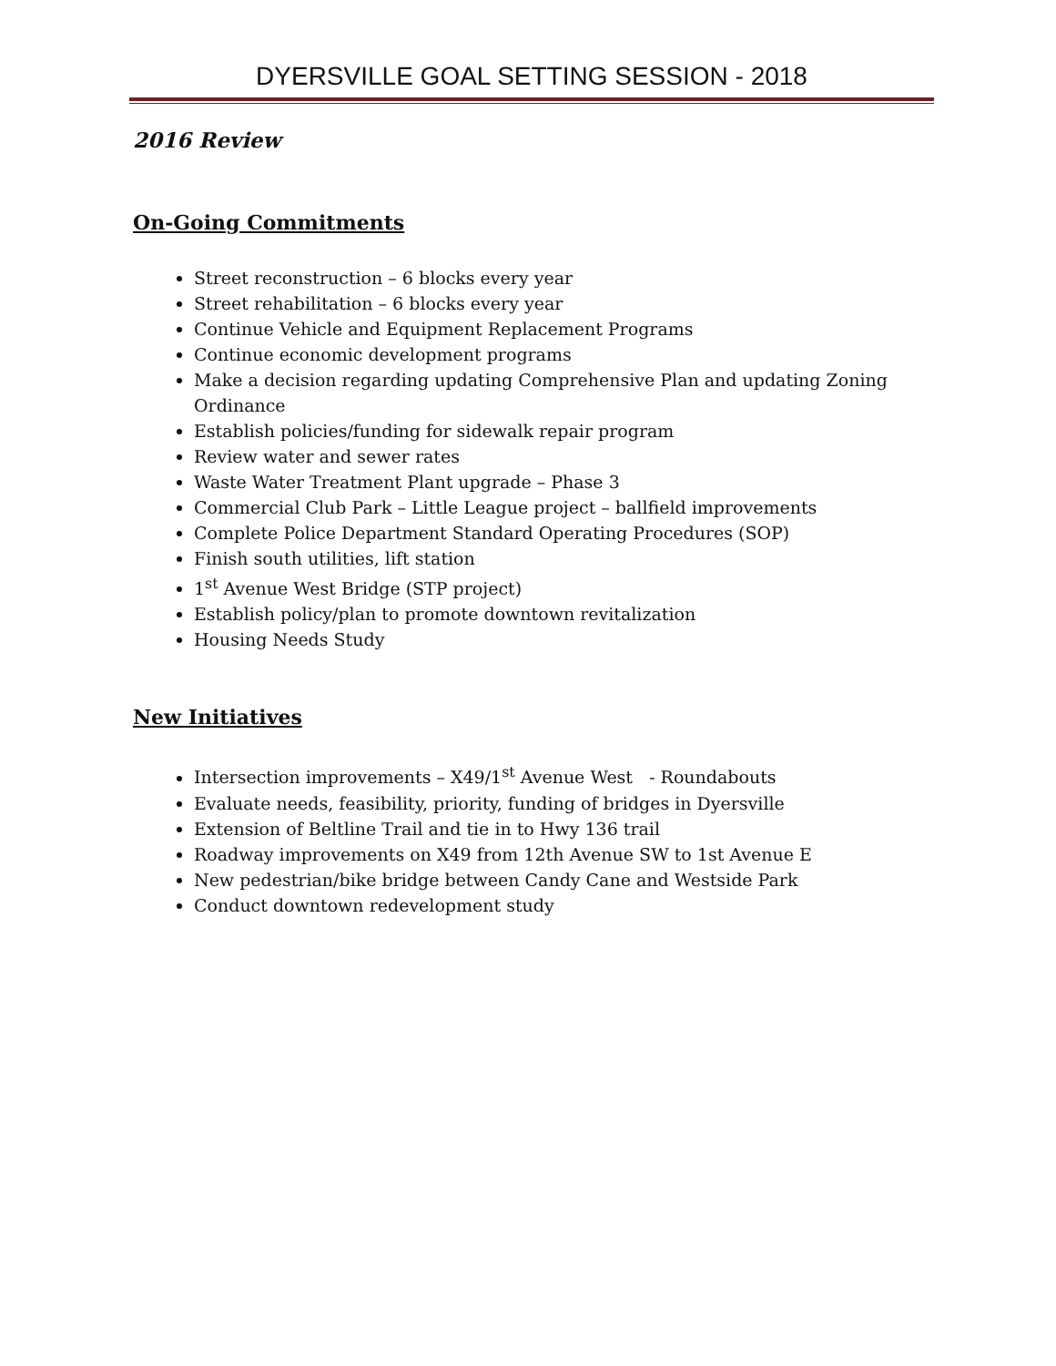DYERSVILLE GOAL SETTING SESSION - 2018
2016 Review
On-Going Commitments
Street reconstruction – 6 blocks every year
Street rehabilitation – 6 blocks every year
Continue Vehicle and Equipment Replacement Programs
Continue economic development programs
Make a decision regarding updating Comprehensive Plan and updating Zoning Ordinance
Establish policies/funding for sidewalk repair program
Review water and sewer rates
Waste Water Treatment Plant upgrade – Phase 3
Commercial Club Park – Little League project – ballfield improvements
Complete Police Department Standard Operating Procedures (SOP)
Finish south utilities, lift station
1<sup>st</sup> Avenue West Bridge (STP project)
Establish policy/plan to promote downtown revitalization
Housing Needs Study
New Initiatives
Intersection improvements – X49/1<sup>st</sup> Avenue West - Roundabouts
Evaluate needs, feasibility, priority, funding of bridges in Dyersville
Extension of Beltline Trail and tie in to Hwy 136 trail
Roadway improvements on X49 from 12th Avenue SW to 1st Avenue E
New pedestrian/bike bridge between Candy Cane and Westside Park
Conduct downtown redevelopment study